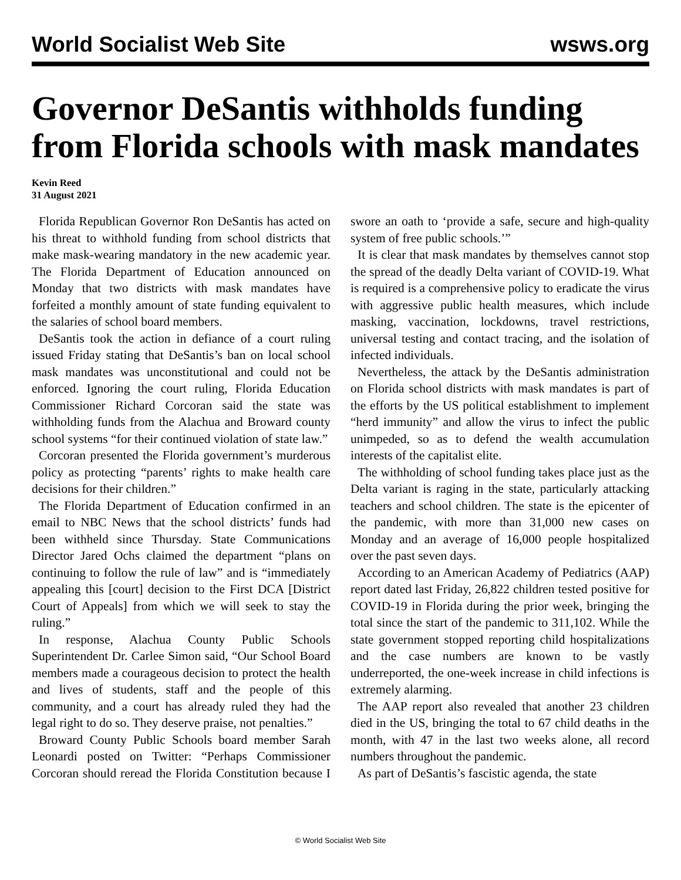World Socialist Web Site wsws.org
Governor DeSantis withholds funding from Florida schools with mask mandates
Kevin Reed
31 August 2021
Florida Republican Governor Ron DeSantis has acted on his threat to withhold funding from school districts that make mask-wearing mandatory in the new academic year. The Florida Department of Education announced on Monday that two districts with mask mandates have forfeited a monthly amount of state funding equivalent to the salaries of school board members.
DeSantis took the action in defiance of a court ruling issued Friday stating that DeSantis’s ban on local school mask mandates was unconstitutional and could not be enforced. Ignoring the court ruling, Florida Education Commissioner Richard Corcoran said the state was withholding funds from the Alachua and Broward county school systems “for their continued violation of state law.”
Corcoran presented the Florida government’s murderous policy as protecting “parents’ rights to make health care decisions for their children.”
The Florida Department of Education confirmed in an email to NBC News that the school districts’ funds had been withheld since Thursday. State Communications Director Jared Ochs claimed the department “plans on continuing to follow the rule of law” and is “immediately appealing this [court] decision to the First DCA [District Court of Appeals] from which we will seek to stay the ruling.”
In response, Alachua County Public Schools Superintendent Dr. Carlee Simon said, “Our School Board members made a courageous decision to protect the health and lives of students, staff and the people of this community, and a court has already ruled they had the legal right to do so. They deserve praise, not penalties.”
Broward County Public Schools board member Sarah Leonardi posted on Twitter: “Perhaps Commissioner Corcoran should reread the Florida Constitution because I swore an oath to ‘provide a safe, secure and high-quality system of free public schools.’”
It is clear that mask mandates by themselves cannot stop the spread of the deadly Delta variant of COVID-19. What is required is a comprehensive policy to eradicate the virus with aggressive public health measures, which include masking, vaccination, lockdowns, travel restrictions, universal testing and contact tracing, and the isolation of infected individuals.
Nevertheless, the attack by the DeSantis administration on Florida school districts with mask mandates is part of the efforts by the US political establishment to implement “herd immunity” and allow the virus to infect the public unimpeded, so as to defend the wealth accumulation interests of the capitalist elite.
The withholding of school funding takes place just as the Delta variant is raging in the state, particularly attacking teachers and school children. The state is the epicenter of the pandemic, with more than 31,000 new cases on Monday and an average of 16,000 people hospitalized over the past seven days.
According to an American Academy of Pediatrics (AAP) report dated last Friday, 26,822 children tested positive for COVID-19 in Florida during the prior week, bringing the total since the start of the pandemic to 311,102. While the state government stopped reporting child hospitalizations and the case numbers are known to be vastly underreported, the one-week increase in child infections is extremely alarming.
The AAP report also revealed that another 23 children died in the US, bringing the total to 67 child deaths in the month, with 47 in the last two weeks alone, all record numbers throughout the pandemic.
As part of DeSantis’s fascistic agenda, the state
© World Socialist Web Site